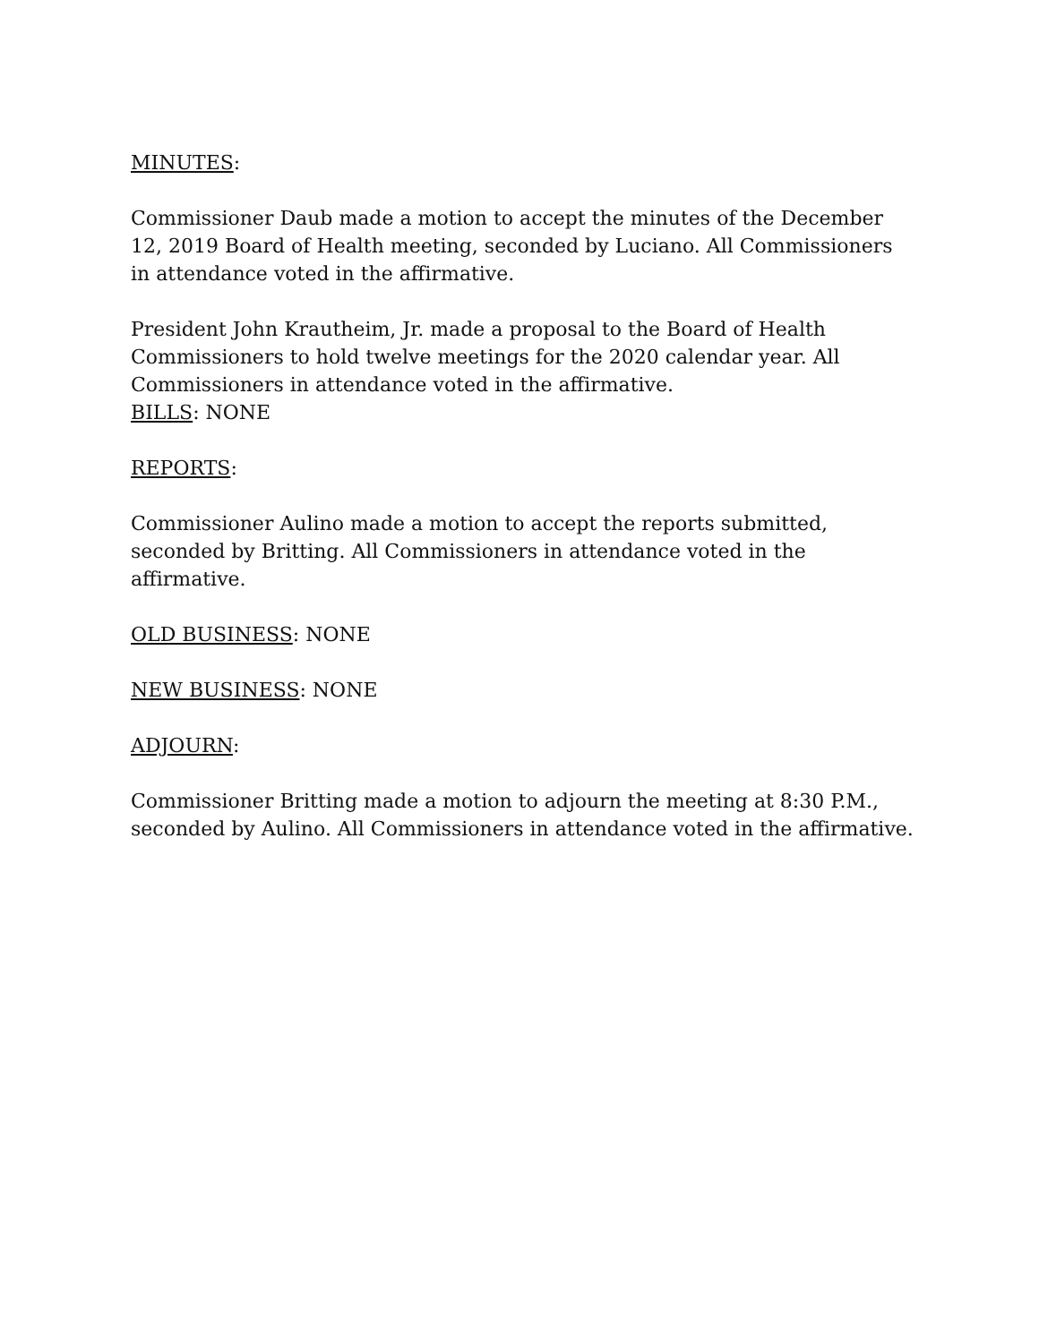MINUTES:
Commissioner Daub made a motion to accept the minutes of the December 12, 2019 Board of Health meeting, seconded by Luciano. All Commissioners in attendance voted in the affirmative.
President John Krautheim, Jr. made a proposal to the Board of Health Commissioners to hold twelve meetings for the 2020 calendar year. All Commissioners in attendance voted in the affirmative.
BILLS: NONE
REPORTS:
Commissioner Aulino made a motion to accept the reports submitted, seconded by Britting. All Commissioners in attendance voted in the affirmative.
OLD BUSINESS: NONE
NEW BUSINESS: NONE
ADJOURN:
Commissioner Britting made a motion to adjourn the meeting at 8:30 P.M., seconded by Aulino. All Commissioners in attendance voted in the affirmative.